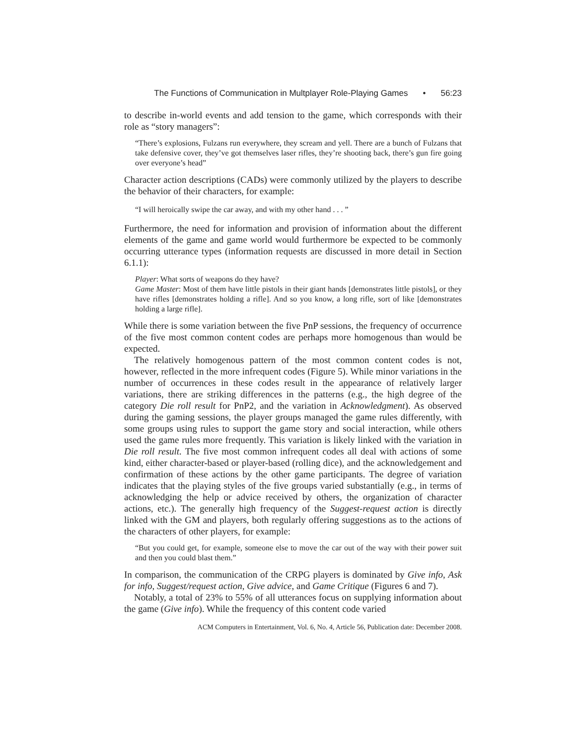The Functions of Communication in Multplayer Role-Playing Games • 56:23
to describe in-world events and add tension to the game, which corresponds with their role as “story managers”:
“There’s explosions, Fulzans run everywhere, they scream and yell. There are a bunch of Fulzans that take defensive cover, they’ve got themselves laser rifles, they’re shooting back, there’s gun fire going over everyone’s head”
Character action descriptions (CADs) were commonly utilized by the players to describe the behavior of their characters, for example:
“I will heroically swipe the car away, and with my other hand . . . ”
Furthermore, the need for information and provision of information about the different elements of the game and game world would furthermore be expected to be commonly occurring utterance types (information requests are discussed in more detail in Section 6.1.1):
Player: What sorts of weapons do they have?
Game Master: Most of them have little pistols in their giant hands [demonstrates little pistols], or they have rifles [demonstrates holding a rifle]. And so you know, a long rifle, sort of like [demonstrates holding a large rifle].
While there is some variation between the five PnP sessions, the frequency of occurrence of the five most common content codes are perhaps more homogenous than would be expected.
The relatively homogenous pattern of the most common content codes is not, however, reflected in the more infrequent codes (Figure 5). While minor variations in the number of occurrences in these codes result in the appearance of relatively larger variations, there are striking differences in the patterns (e.g., the high degree of the category Die roll result for PnP2, and the variation in Acknowledgment). As observed during the gaming sessions, the player groups managed the game rules differently, with some groups using rules to support the game story and social interaction, while others used the game rules more frequently. This variation is likely linked with the variation in Die roll result. The five most common infrequent codes all deal with actions of some kind, either character-based or player-based (rolling dice), and the acknowledgement and confirmation of these actions by the other game participants. The degree of variation indicates that the playing styles of the five groups varied substantially (e.g., in terms of acknowledging the help or advice received by others, the organization of character actions, etc.). The generally high frequency of the Suggest-request action is directly linked with the GM and players, both regularly offering suggestions as to the actions of the characters of other players, for example:
“But you could get, for example, someone else to move the car out of the way with their power suit and then you could blast them.”
In comparison, the communication of the CRPG players is dominated by Give info, Ask for info, Suggest/request action, Give advice, and Game Critique (Figures 6 and 7).
Notably, a total of 23% to 55% of all utterances focus on supplying information about the game (Give info). While the frequency of this content code varied
ACM Computers in Entertainment, Vol. 6, No. 4, Article 56, Publication date: December 2008.